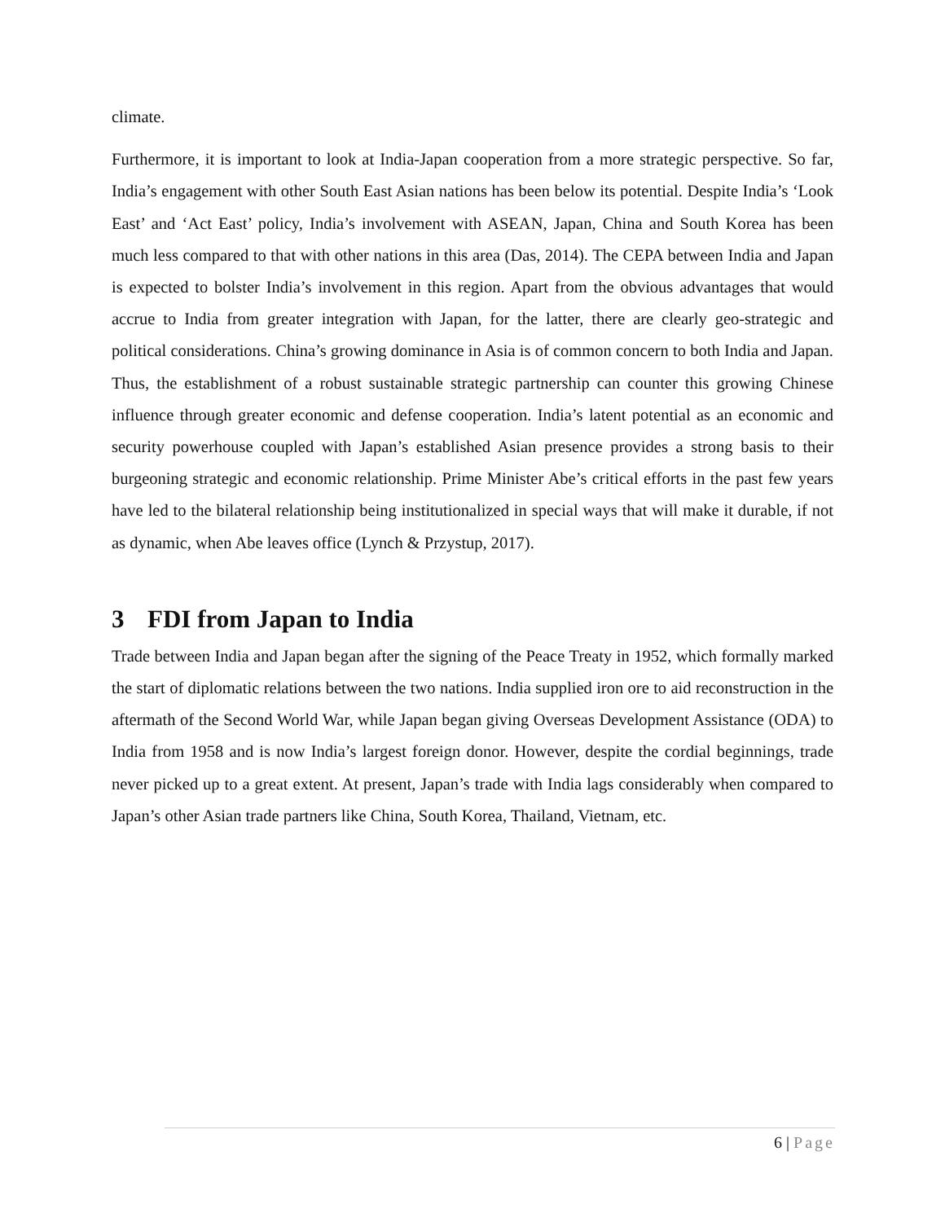climate.
Furthermore, it is important to look at India-Japan cooperation from a more strategic perspective. So far, India’s engagement with other South East Asian nations has been below its potential. Despite India’s ‘Look East’ and ‘Act East’ policy, India’s involvement with ASEAN, Japan, China and South Korea has been much less compared to that with other nations in this area (Das, 2014). The CEPA between India and Japan is expected to bolster India’s involvement in this region. Apart from the obvious advantages that would accrue to India from greater integration with Japan, for the latter, there are clearly geo-strategic and political considerations. China’s growing dominance in Asia is of common concern to both India and Japan. Thus, the establishment of a robust sustainable strategic partnership can counter this growing Chinese influence through greater economic and defense cooperation. India’s latent potential as an economic and security powerhouse coupled with Japan’s established Asian presence provides a strong basis to their burgeoning strategic and economic relationship. Prime Minister Abe’s critical efforts in the past few years have led to the bilateral relationship being institutionalized in special ways that will make it durable, if not as dynamic, when Abe leaves office (Lynch & Przystup, 2017).
3 FDI from Japan to India
Trade between India and Japan began after the signing of the Peace Treaty in 1952, which formally marked the start of diplomatic relations between the two nations. India supplied iron ore to aid reconstruction in the aftermath of the Second World War, while Japan began giving Overseas Development Assistance (ODA) to India from 1958 and is now India’s largest foreign donor. However, despite the cordial beginnings, trade never picked up to a great extent. At present, Japan’s trade with India lags considerably when compared to Japan’s other Asian trade partners like China, South Korea, Thailand, Vietnam, etc.
6 | Page